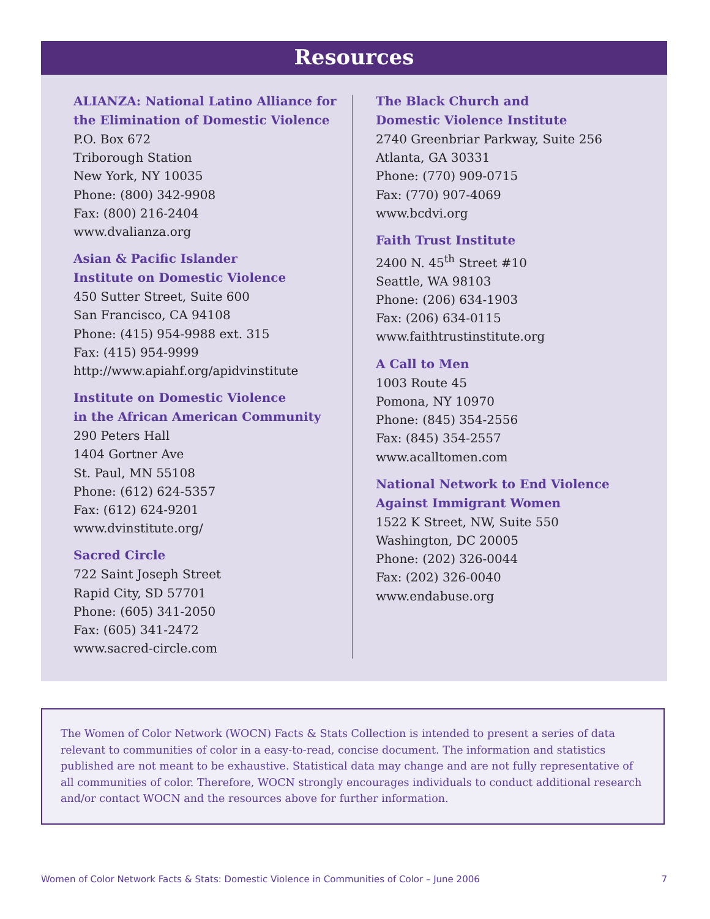Resources
ALIANZA: National Latino Alliance for the Elimination of Domestic Violence
P.O. Box 672
Triborough Station
New York, NY 10035
Phone: (800) 342-9908
Fax: (800) 216-2404
www.dvalianza.org
Asian & Pacific Islander
Institute on Domestic Violence
450 Sutter Street, Suite 600
San Francisco, CA 94108
Phone: (415) 954-9988 ext. 315
Fax: (415) 954-9999
http://www.apiahf.org/apidvinstitute
Institute on Domestic Violence
in the African American Community
290 Peters Hall
1404 Gortner Ave
St. Paul, MN 55108
Phone: (612) 624-5357
Fax: (612) 624-9201
www.dvinstitute.org/
Sacred Circle
722 Saint Joseph Street
Rapid City, SD 57701
Phone: (605) 341-2050
Fax: (605) 341-2472
www.sacred-circle.com
The Black Church and
Domestic Violence Institute
2740 Greenbriar Parkway, Suite 256
Atlanta, GA 30331
Phone: (770) 909-0715
Fax: (770) 907-4069
www.bcdvi.org
Faith Trust Institute
2400 N. 45<sup>th</sup> Street #10
Seattle, WA 98103
Phone: (206) 634-1903
Fax: (206) 634-0115
www.faithtrustinstitute.org
A Call to Men
1003 Route 45
Pomona, NY 10970
Phone: (845) 354-2556
Fax: (845) 354-2557
www.acalltomen.com
National Network to End Violence Against Immigrant Women
1522 K Street, NW, Suite 550
Washington, DC 20005
Phone: (202) 326-0044
Fax: (202) 326-0040
www.endabuse.org
The Women of Color Network (WOCN) Facts & Stats Collection is intended to present a series of data relevant to communities of color in a easy-to-read, concise document. The information and statistics published are not meant to be exhaustive. Statistical data may change and are not fully representative of all communities of color. Therefore, WOCN strongly encourages individuals to conduct additional research and/or contact WOCN and the resources above for further information.
Women of Color Network Facts & Stats: Domestic Violence in Communities of Color – June 2006 7